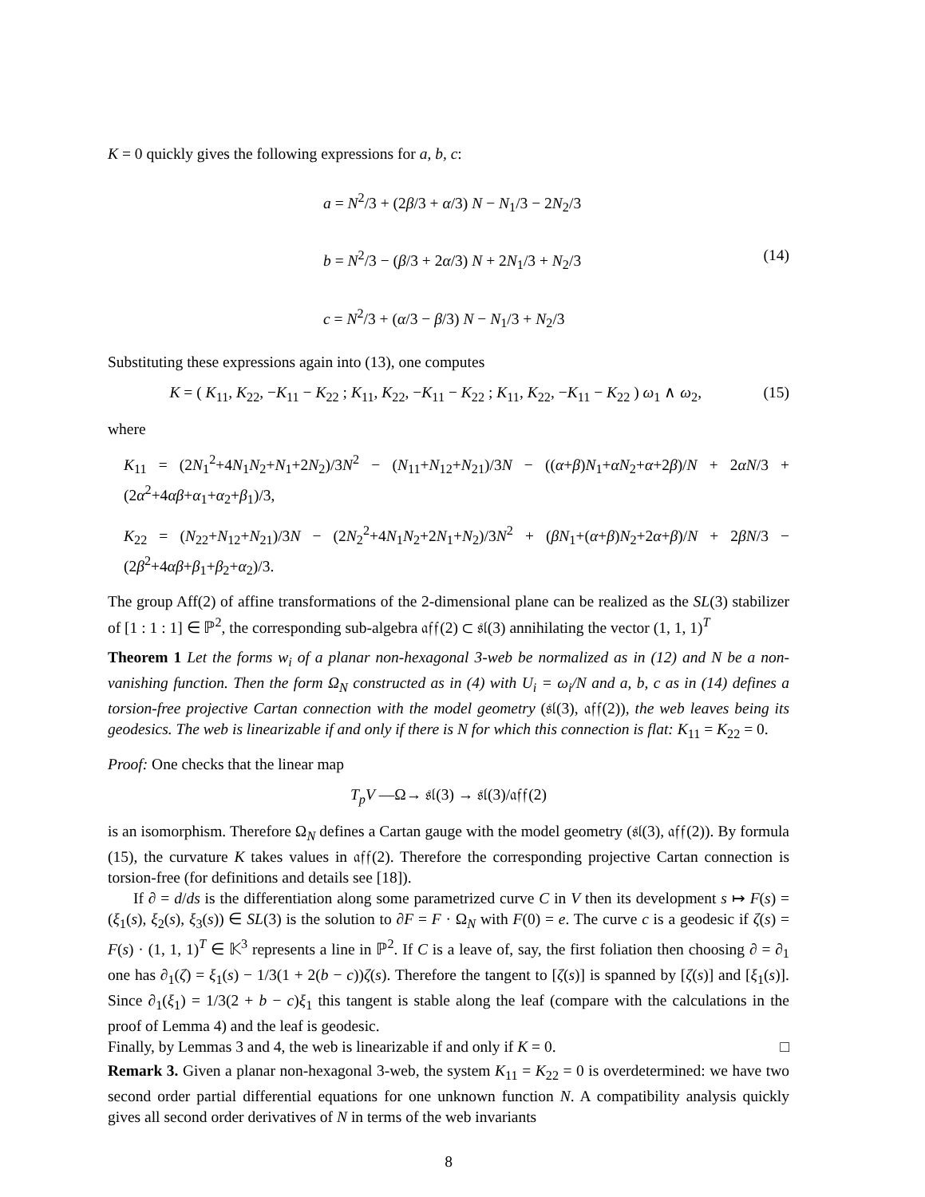K = 0 quickly gives the following expressions for a, b, c:
a = N<sup>2</sup>/3 + (2β/3 + α/3) N − N<sub>1</sub>/3 − 2N<sub>2</sub>/3
b = N<sup>2</sup>/3 − (β/3 + 2α/3) N + 2N<sub>1</sub>/3 + N<sub>2</sub>/3 (14)
c = N<sup>2</sup>/3 + (α/3 − β/3) N − N<sub>1</sub>/3 + N<sub>2</sub>/3
Substituting these expressions again into (13), one computes
K = ( K<sub>11</sub>, K<sub>22</sub>, −K<sub>11</sub> − K<sub>22</sub> ; K<sub>11</sub>, K<sub>22</sub>, −K<sub>11</sub> − K<sub>22</sub> ; K<sub>11</sub>, K<sub>22</sub>, −K<sub>11</sub> − K<sub>22</sub> ) ω<sub>1</sub> ∧ ω<sub>2</sub>, (15)
where
K<sub>11</sub> = (2N<sub>1</sub><sup>2</sup>+4N<sub>1</sub>N<sub>2</sub>+N<sub>1</sub>+2N<sub>2</sub>)/3N<sup>2</sup> − (N<sub>11</sub>+N<sub>12</sub>+N<sub>21</sub>)/3N − ((α+β)N<sub>1</sub>+αN<sub>2</sub>+α+2β)/N + 2αN/3 + (2α<sup>2</sup>+4αβ+α<sub>1</sub>+α<sub>2</sub>+β<sub>1</sub>)/3,
K<sub>22</sub> = (N<sub>22</sub>+N<sub>12</sub>+N<sub>21</sub>)/3N − (2N<sub>2</sub><sup>2</sup>+4N<sub>1</sub>N<sub>2</sub>+2N<sub>1</sub>+N<sub>2</sub>)/3N<sup>2</sup> + (βN<sub>1</sub>+(α+β)N<sub>2</sub>+2α+β)/N + 2βN/3 − (2β<sup>2</sup>+4αβ+β<sub>1</sub>+β<sub>2</sub>+α<sub>2</sub>)/3.
The group Aff(2) of affine transformations of the 2-dimensional plane can be realized as the SL(3) stabilizer of [1 : 1 : 1] ∈ ℙ<sup>2</sup>, the corresponding sub-algebra 𝔞𝔣𝔣(2) ⊂ 𝔰𝔩(3) annihilating the vector (1, 1, 1)<sup>T</sup>
Theorem 1 Let the forms w<sub>i</sub> of a planar non-hexagonal 3-web be normalized as in (12) and N be a non-vanishing function. Then the form Ω<sub>N</sub> constructed as in (4) with U<sub>i</sub> = ω<sub>i</sub>/N and a, b, c as in (14) defines a torsion-free projective Cartan connection with the model geometry (𝔰𝔩(3), 𝔞𝔣𝔣(2)), the web leaves being its geodesics. The web is linearizable if and only if there is N for which this connection is flat: K<sub>11</sub> = K<sub>22</sub> = 0.
Proof: One checks that the linear map
T<sub>p</sub>V —Ω→ 𝔰𝔩(3) → 𝔰𝔩(3)/𝔞𝔣𝔣(2)
is an isomorphism. Therefore Ω<sub>N</sub> defines a Cartan gauge with the model geometry (𝔰𝔩(3), 𝔞𝔣𝔣(2)). By formula (15), the curvature K takes values in 𝔞𝔣𝔣(2). Therefore the corresponding projective Cartan connection is torsion-free (for definitions and details see [18]).
If ∂ = d/ds is the differentiation along some parametrized curve C in V then its development s ↦ F(s) = (ξ<sub>1</sub>(s), ξ<sub>2</sub>(s), ξ<sub>3</sub>(s)) ∈ SL(3) is the solution to ∂F = F · Ω<sub>N</sub> with F(0) = e. The curve c is a geodesic if ζ(s) = F(s) · (1, 1, 1)<sup>T</sup> ∈ 𝕂<sup>3</sup> represents a line in ℙ<sup>2</sup>. If C is a leave of, say, the first foliation then choosing ∂ = ∂<sub>1</sub> one has ∂<sub>1</sub>(ζ) = ξ<sub>1</sub>(s) − 1/3(1 + 2(b − c))ζ(s). Therefore the tangent to [ζ(s)] is spanned by [ζ(s)] and [ξ<sub>1</sub>(s)]. Since ∂<sub>1</sub>(ξ<sub>1</sub>) = 1/3(2 + b − c)ξ<sub>1</sub> this tangent is stable along the leaf (compare with the calculations in the proof of Lemma 4) and the leaf is geodesic.
Finally, by Lemmas 3 and 4, the web is linearizable if and only if K = 0. □
Remark 3. Given a planar non-hexagonal 3-web, the system K<sub>11</sub> = K<sub>22</sub> = 0 is overdetermined: we have two second order partial differential equations for one unknown function N. A compatibility analysis quickly gives all second order derivatives of N in terms of the web invariants
8